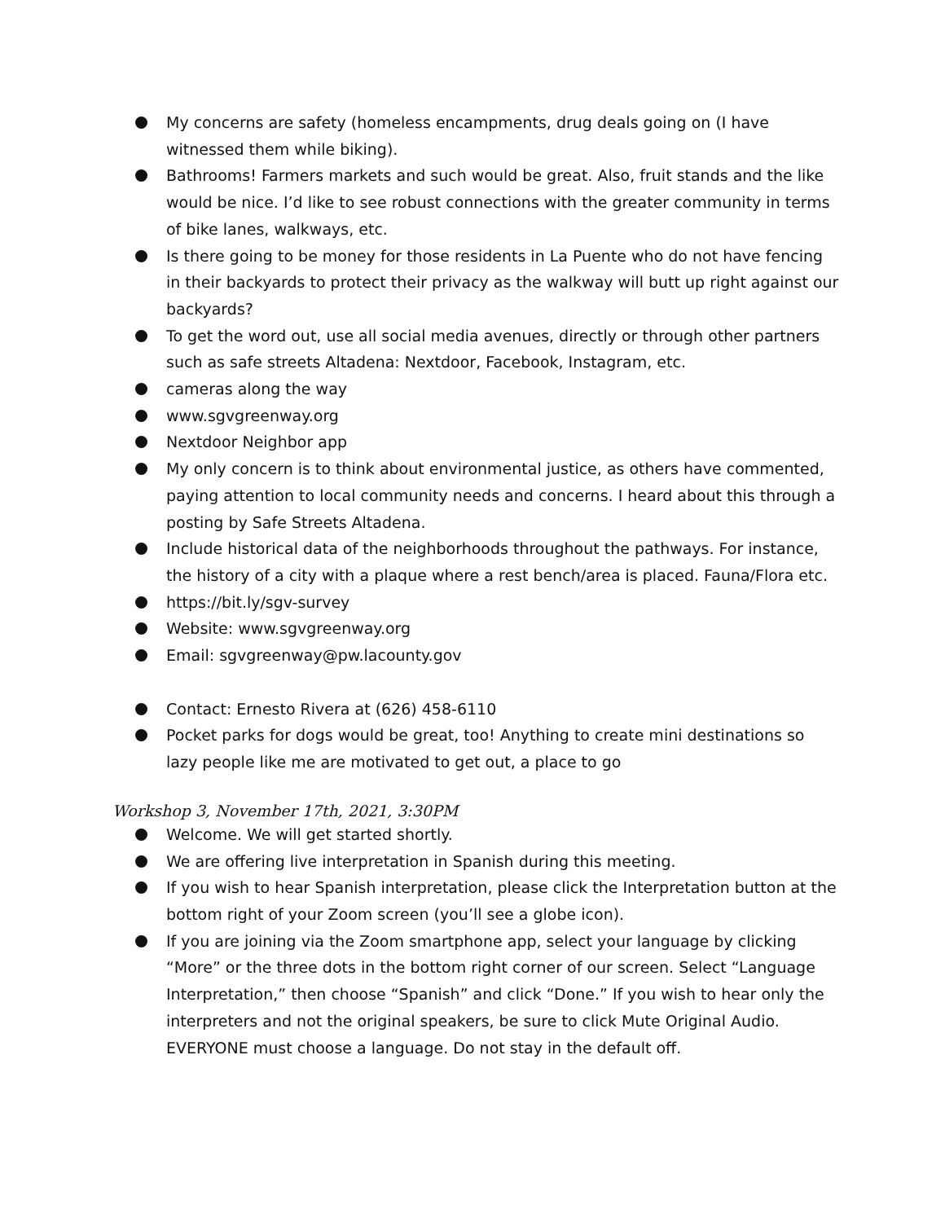My concerns are safety (homeless encampments, drug deals going on (I have witnessed them while biking).
Bathrooms! Farmers markets and such would be great. Also, fruit stands and the like would be nice. I’d like to see robust connections with the greater community in terms of bike lanes, walkways, etc.
Is there going to be money for those residents in La Puente who do not have fencing in their backyards to protect their privacy as the walkway will butt up right against our backyards?
To get the word out, use all social media avenues, directly or through other partners such as safe streets Altadena: Nextdoor, Facebook, Instagram, etc.
cameras along the way
www.sgvgreenway.org
Nextdoor Neighbor app
My only concern is to think about environmental justice, as others have commented, paying attention to local community needs and concerns. I heard about this through a posting by Safe Streets Altadena.
Include historical data of the neighborhoods throughout the pathways. For instance, the history of a city with a plaque where a rest bench/area is placed. Fauna/Flora etc.
https://bit.ly/sgv-survey
Website: www.sgvgreenway.org
Email: sgvgreenway@pw.lacounty.gov
Contact: Ernesto Rivera at (626) 458-6110
Pocket parks for dogs would be great, too! Anything to create mini destinations so lazy people like me are motivated to get out, a place to go
Workshop 3, November 17th, 2021, 3:30PM
Welcome. We will get started shortly.
We are offering live interpretation in Spanish during this meeting.
If you wish to hear Spanish interpretation, please click the Interpretation button at the bottom right of your Zoom screen (you’ll see a globe icon).
If you are joining via the Zoom smartphone app, select your language by clicking “More” or the three dots in the bottom right corner of our screen. Select “Language Interpretation,” then choose “Spanish” and click “Done.” If you wish to hear only the interpreters and not the original speakers, be sure to click Mute Original Audio. EVERYONE must choose a language. Do not stay in the default off.